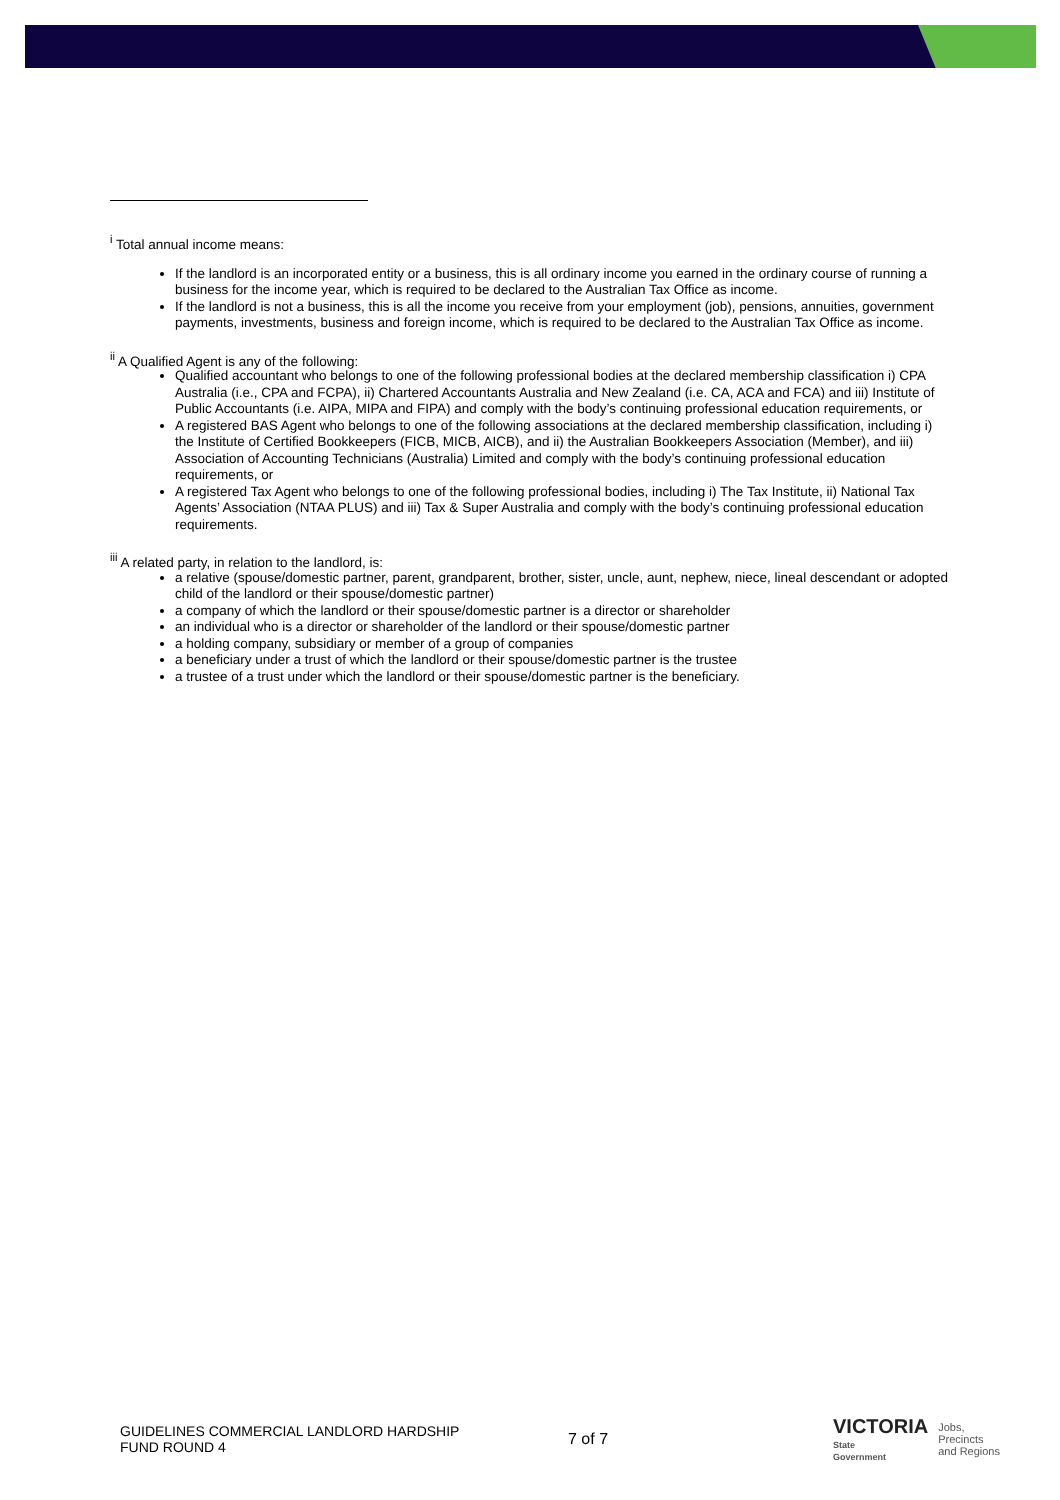<sup>i</sup> Total annual income means:
If the landlord is an incorporated entity or a business, this is all ordinary income you earned in the ordinary course of running a business for the income year, which is required to be declared to the Australian Tax Office as income.
If the landlord is not a business, this is all the income you receive from your employment (job), pensions, annuities, government payments, investments, business and foreign income, which is required to be declared to the Australian Tax Office as income.
<sup>ii</sup> A Qualified Agent is any of the following:
Qualified accountant who belongs to one of the following professional bodies at the declared membership classification i) CPA Australia (i.e., CPA and FCPA), ii) Chartered Accountants Australia and New Zealand (i.e. CA, ACA and FCA) and iii) Institute of Public Accountants (i.e. AIPA, MIPA and FIPA) and comply with the body’s continuing professional education requirements, or
A registered BAS Agent who belongs to one of the following associations at the declared membership classification, including i) the Institute of Certified Bookkeepers (FICB, MICB, AICB), and ii) the Australian Bookkeepers Association (Member), and iii) Association of Accounting Technicians (Australia) Limited and comply with the body’s continuing professional education requirements, or
A registered Tax Agent who belongs to one of the following professional bodies, including i) The Tax Institute, ii) National Tax Agents’ Association (NTAA PLUS) and iii) Tax & Super Australia and comply with the body’s continuing professional education requirements.
<sup>iii</sup> A related party, in relation to the landlord, is:
a relative (spouse/domestic partner, parent, grandparent, brother, sister, uncle, aunt, nephew, niece, lineal descendant or adopted child of the landlord or their spouse/domestic partner)
a company of which the landlord or their spouse/domestic partner is a director or shareholder
an individual who is a director or shareholder of the landlord or their spouse/domestic partner
a holding company, subsidiary or member of a group of companies
a beneficiary under a trust of which the landlord or their spouse/domestic partner is the trustee
a trustee of a trust under which the landlord or their spouse/domestic partner is the beneficiary.
GUIDELINES COMMERCIAL LANDLORD HARDSHIP FUND ROUND 4
7 of 7
VICTORIA
State
Government
Jobs,
Precincts
and Regions